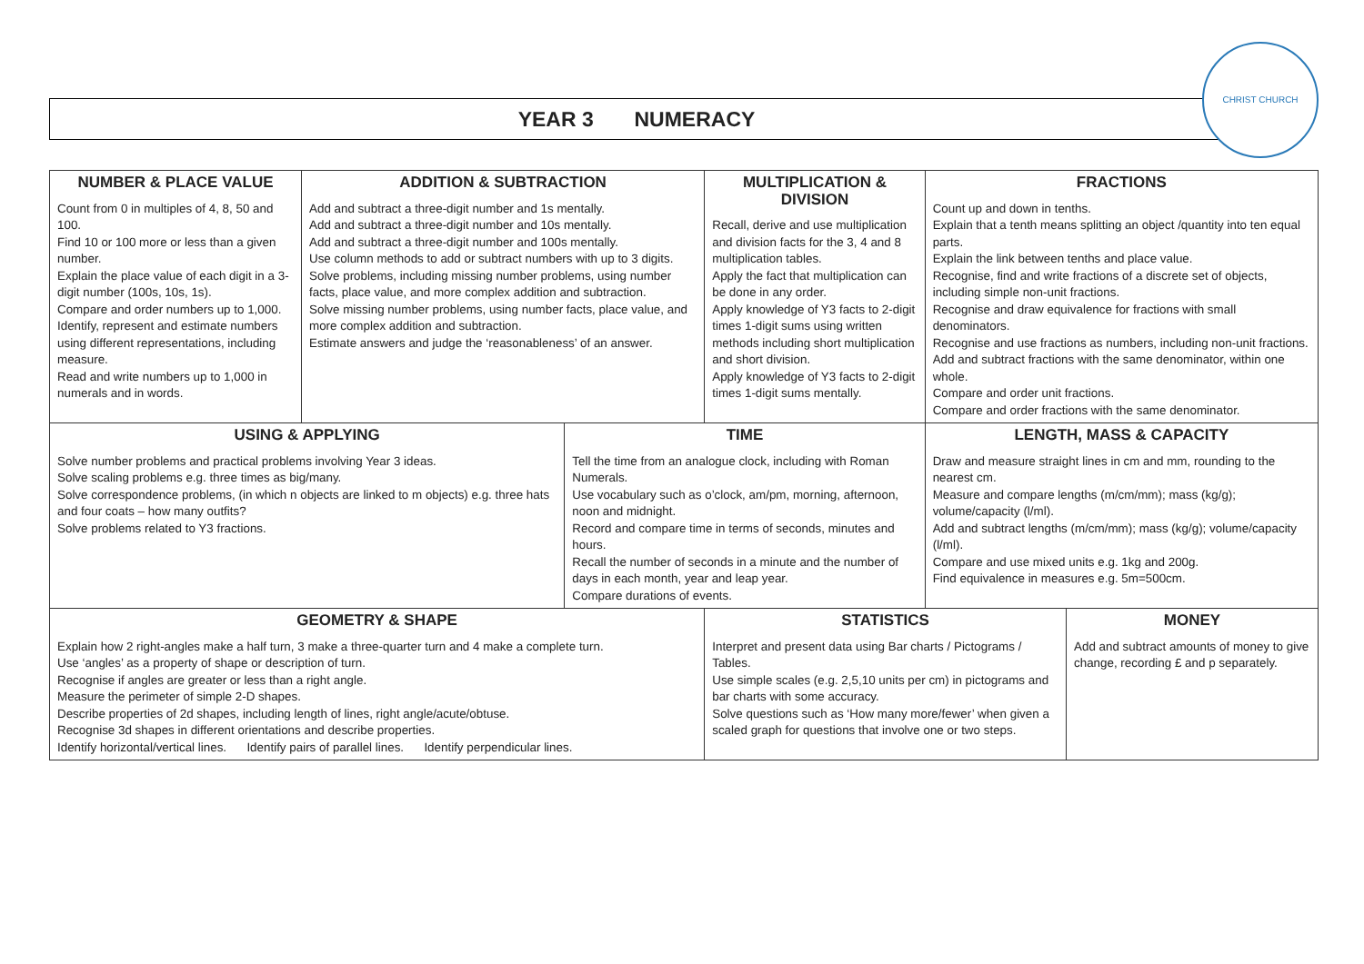YEAR 3 NUMERACY
CHRIST CHURCH
| NUMBER & PLACE VALUE Count from 0 in multiples of 4, 8, 50 and 100. Find 10 or 100 more or less than a given number. Explain the place value of each digit in a 3-digit number (100s, 10s, 1s). Compare and order numbers up to 1,000. Identify, represent and estimate numbers using different representations, including measure. Read and write numbers up to 1,000 in numerals and in words. | ADDITION & SUBTRACTION Add and subtract a three-digit number and 1s mentally. Add and subtract a three-digit number and 10s mentally. Add and subtract a three-digit number and 100s mentally. Use column methods to add or subtract numbers with up to 3 digits. Solve problems, including missing number problems, using number facts, place value, and more complex addition and subtraction. Solve missing number problems, using number facts, place value, and more complex addition and subtraction. Estimate answers and judge the ‘reasonableness’ of an answer. | | MULTIPLICATION & DIVISION Recall, derive and use multiplication and division facts for the 3, 4 and 8 multiplication tables. Apply the fact that multiplication can be done in any order. Apply knowledge of Y3 facts to 2-digit times 1-digit sums using written methods including short multiplication and short division. Apply knowledge of Y3 facts to 2-digit times 1-digit sums mentally. | | FRACTIONS Count up and down in tenths. Explain that a tenth means splitting an object /quantity into ten equal parts. Explain the link between tenths and place value. Recognise, find and write fractions of a discrete set of objects, including simple non-unit fractions. Recognise and draw equivalence for fractions with small denominators. Recognise and use fractions as numbers, including non-unit fractions. Add and subtract fractions with the same denominator, within one whole. Compare and order unit fractions. Compare and order fractions with the same denominator. | |
| USING & APPLYING Solve number problems and practical problems involving Year 3 ideas. Solve scaling problems e.g. three times as big/many. Solve correspondence problems, (in which n objects are linked to m objects) e.g. three hats and four coats – how many outfits? Solve problems related to Y3 fractions. | | TIME Tell the time from an analogue clock, including with Roman Numerals. Use vocabulary such as o’clock, am/pm, morning, afternoon, noon and midnight. Record and compare time in terms of seconds, minutes and hours. Recall the number of seconds in a minute and the number of days in each month, year and leap year. Compare durations of events. | | LENGTH, MASS & CAPACITY Draw and measure straight lines in cm and mm, rounding to the nearest cm. Measure and compare lengths (m/cm/mm); mass (kg/g); volume/capacity (l/ml). Add and subtract lengths (m/cm/mm); mass (kg/g); volume/capacity (l/ml). Compare and use mixed units e.g. 1kg and 200g. Find equivalence in measures e.g. 5m=500cm. | | |
| GEOMETRY & SHAPE Explain how 2 right-angles make a half turn, 3 make a three-quarter turn and 4 make a complete turn. Use ‘angles’ as a property of shape or description of turn. Recognise if angles are greater or less than a right angle. Measure the perimeter of simple 2-D shapes. Describe properties of 2d shapes, including length of lines, right angle/acute/obtuse. Recognise 3d shapes in different orientations and describe properties. Identify horizontal/vertical lines. Identify pairs of parallel lines. Identify perpendicular lines. | | | STATISTICS Interpret and present data using Bar charts / Pictograms / Tables. Use simple scales (e.g. 2,5,10 units per cm) in pictograms and bar charts with some accuracy. Solve questions such as ‘How many more/fewer’ when given a scaled graph for questions that involve one or two steps. | | | MONEY Add and subtract amounts of money to give change, recording £ and p separately. |